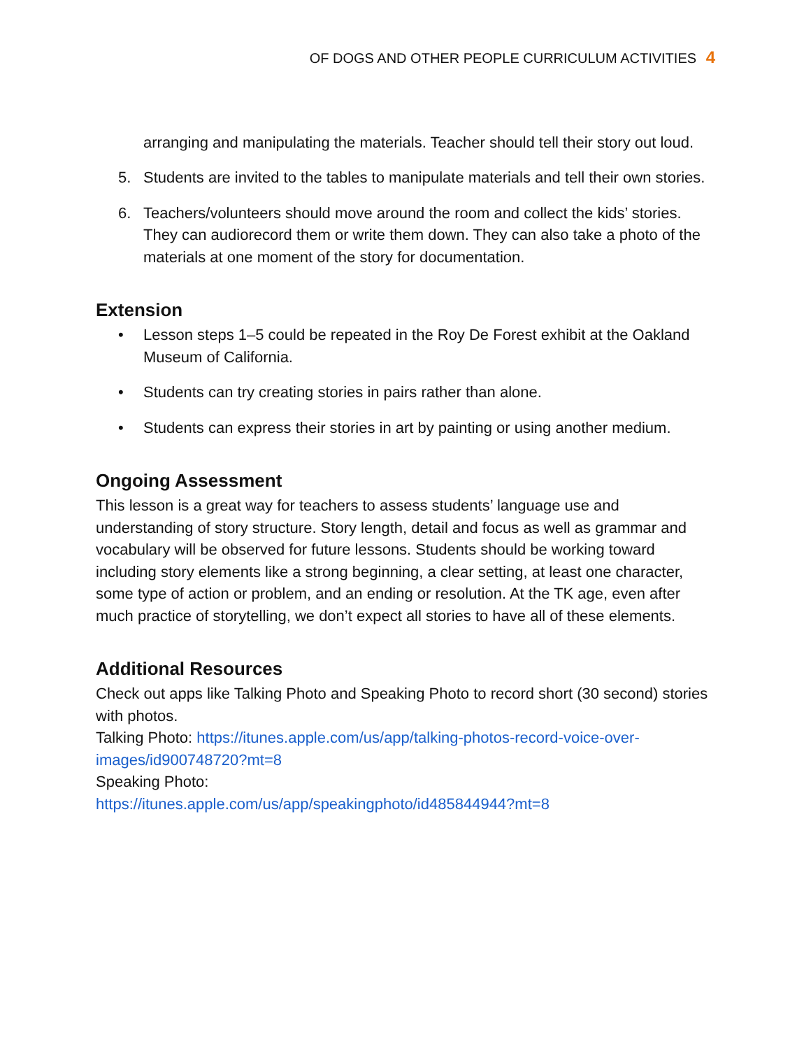OF DOGS AND OTHER PEOPLE CURRICULUM ACTIVITIES 4
arranging and manipulating the materials. Teacher should tell their story out loud.
5. Students are invited to the tables to manipulate materials and tell their own stories.
6. Teachers/volunteers should move around the room and collect the kids’ stories. They can audiorecord them or write them down. They can also take a photo of the materials at one moment of the story for documentation.
Extension
• Lesson steps 1–5 could be repeated in the Roy De Forest exhibit at the Oakland Museum of California.
• Students can try creating stories in pairs rather than alone.
• Students can express their stories in art by painting or using another medium.
Ongoing Assessment
This lesson is a great way for teachers to assess students’ language use and understanding of story structure. Story length, detail and focus as well as grammar and vocabulary will be observed for future lessons. Students should be working toward including story elements like a strong beginning, a clear setting, at least one character, some type of action or problem, and an ending or resolution. At the TK age, even after much practice of storytelling, we don’t expect all stories to have all of these elements.
Additional Resources
Check out apps like Talking Photo and Speaking Photo to record short (30 second) stories with photos.
Talking Photo: https://itunes.apple.com/us/app/talking-photos-record-voice-over-images/id900748720?mt=8
Speaking Photo:
https://itunes.apple.com/us/app/speakingphoto/id485844944?mt=8